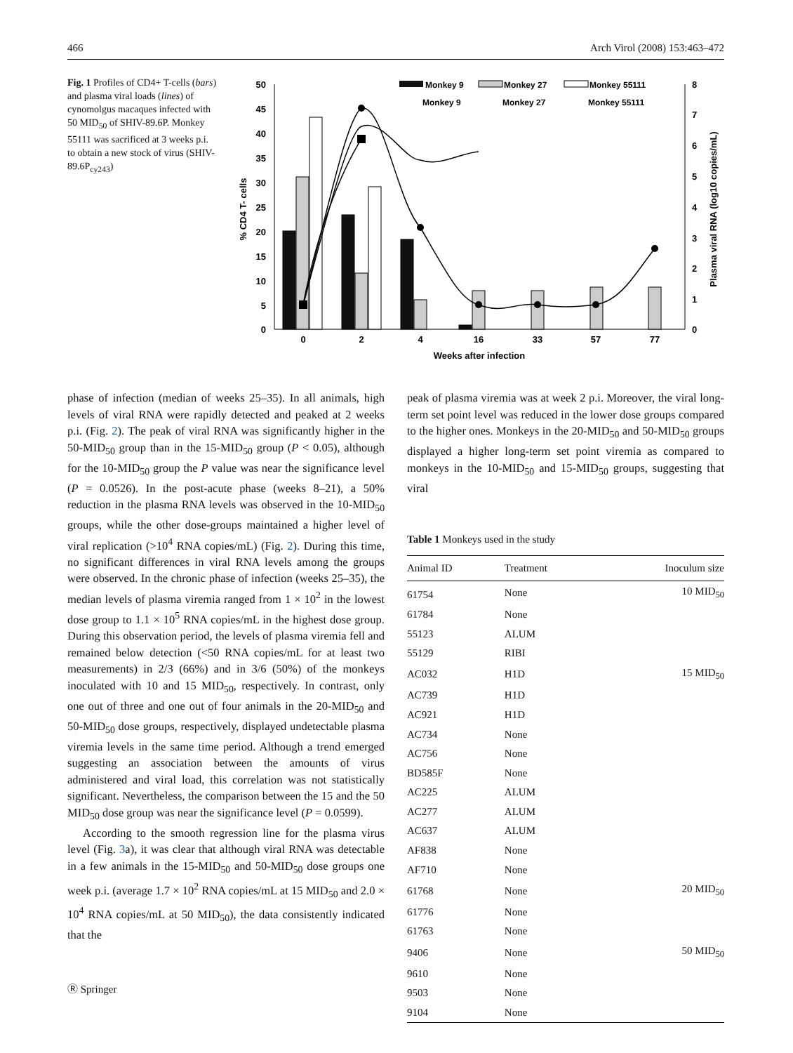466 Arch Virol (2008) 153:463–472
Fig. 1 Profiles of CD4+ T-cells (bars) and plasma viral loads (lines) of cynomolgus macaques infected with 50 MID<sub>50</sub> of SHIV-89.6P. Monkey 55111 was sacrificed at 3 weeks p.i. to obtain a new stock of virus (SHIV-89.6P<sub>cy243</sub>)
50
45
40
35
30
25
20
15
10
5
0
8
7
6
5
4
3
2
1
0
0
2
4
16
33
57
77
Weeks after infection
% CD4 T- cells
Plasma viral RNA (log10 copies/mL)
Monkey 9
Monkey 27
Monkey 55111
Monkey 9
Monkey 27
Monkey 55111
phase of infection (median of weeks 25–35). In all animals, high levels of viral RNA were rapidly detected and peaked at 2 weeks p.i. (Fig. 2). The peak of viral RNA was significantly higher in the 50-MID<sub>50</sub> group than in the 15-MID<sub>50</sub> group (P < 0.05), although for the 10-MID<sub>50</sub> group the P value was near the significance level (P = 0.0526). In the post-acute phase (weeks 8–21), a 50% reduction in the plasma RNA levels was observed in the 10-MID<sub>50</sub> groups, while the other dose-groups maintained a higher level of viral replication (>10<sup>4</sup> RNA copies/mL) (Fig. 2). During this time, no significant differences in viral RNA levels among the groups were observed. In the chronic phase of infection (weeks 25–35), the median levels of plasma viremia ranged from 1 × 10<sup>2</sup> in the lowest dose group to 1.1 × 10<sup>5</sup> RNA copies/mL in the highest dose group. During this observation period, the levels of plasma viremia fell and remained below detection (<50 RNA copies/mL for at least two measurements) in 2/3 (66%) and in 3/6 (50%) of the monkeys inoculated with 10 and 15 MID<sub>50</sub>, respectively. In contrast, only one out of three and one out of four animals in the 20-MID<sub>50</sub> and 50-MID<sub>50</sub> dose groups, respectively, displayed undetectable plasma viremia levels in the same time period. Although a trend emerged suggesting an association between the amounts of virus administered and viral load, this correlation was not statistically significant. Nevertheless, the comparison between the 15 and the 50 MID<sub>50</sub> dose group was near the significance level (P = 0.0599).
According to the smooth regression line for the plasma virus level (Fig. 3a), it was clear that although viral RNA was detectable in a few animals in the 15-MID<sub>50</sub> and 50-MID<sub>50</sub> dose groups one week p.i. (average 1.7 × 10<sup>2</sup> RNA copies/mL at 15 MID<sub>50</sub> and 2.0 × 10<sup>4</sup> RNA copies/mL at 50 MID<sub>50</sub>), the data consistently indicated that the
peak of plasma viremia was at week 2 p.i. Moreover, the viral long-term set point level was reduced in the lower dose groups compared to the higher ones. Monkeys in the 20-MID<sub>50</sub> and 50-MID<sub>50</sub> groups displayed a higher long-term set point viremia as compared to monkeys in the 10-MID<sub>50</sub> and 15-MID<sub>50</sub> groups, suggesting that viral
Table 1 Monkeys used in the study
| Animal ID | Treatment | Inoculum size |
| --- | --- | --- |
| 61754 | None | 10 MID<sub>50</sub> |
| 61784 | None | |
| 55123 | ALUM | |
| 55129 | RIBI | |
| AC032 | H1D | 15 MID<sub>50</sub> |
| AC739 | H1D | |
| AC921 | H1D | |
| AC734 | None | |
| AC756 | None | |
| BD585F | None | |
| AC225 | ALUM | |
| AC277 | ALUM | |
| AC637 | ALUM | |
| AF838 | None | |
| AF710 | None | |
| 61768 | None | 20 MID<sub>50</sub> |
| 61776 | None | |
| 61763 | None | |
| 9406 | None | 50 MID<sub>50</sub> |
| 9610 | None | |
| 9503 | None | |
| 9104 | None | |
Ⓡ Springer